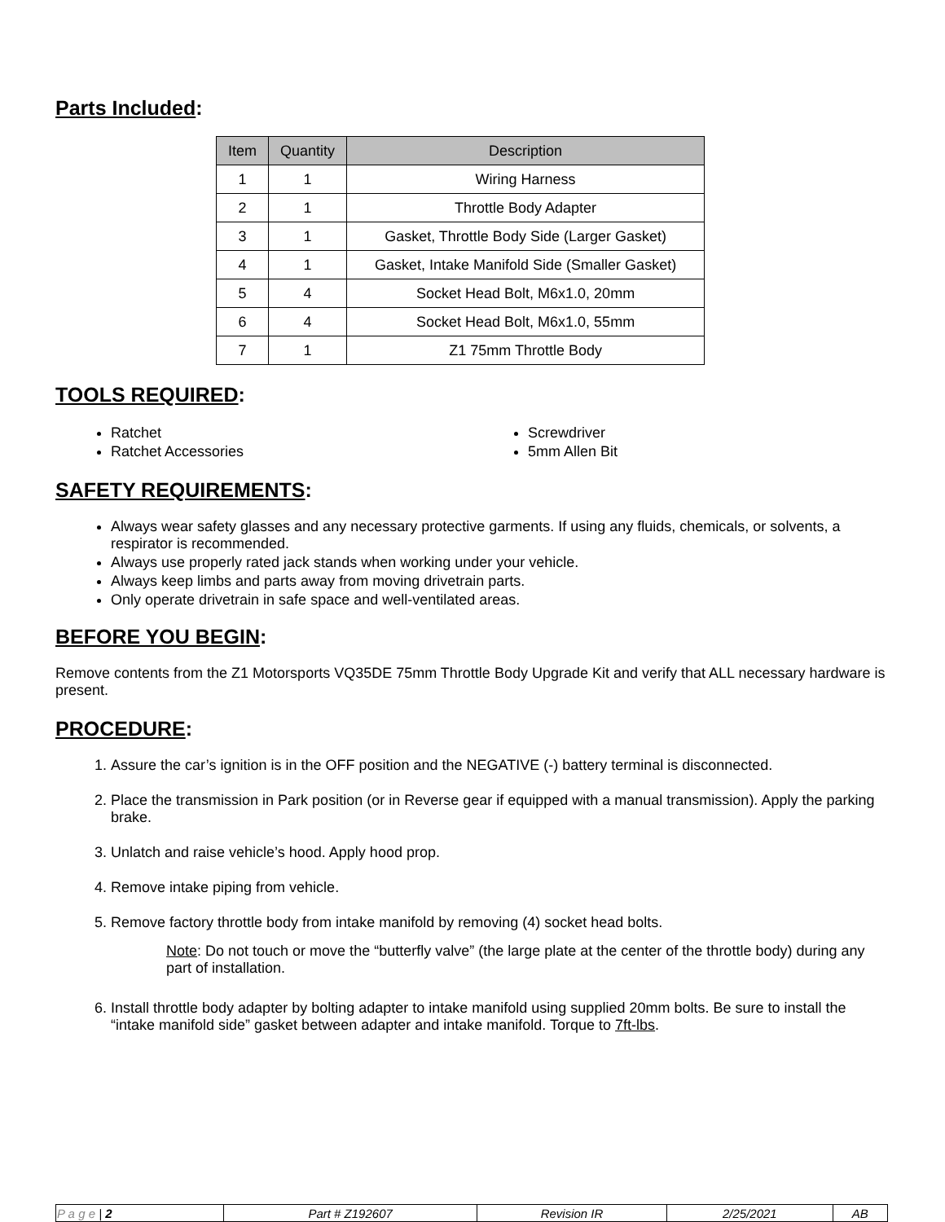Parts Included:
| Item | Quantity | Description |
| --- | --- | --- |
| 1 | 1 | Wiring Harness |
| 2 | 1 | Throttle Body Adapter |
| 3 | 1 | Gasket, Throttle Body Side (Larger Gasket) |
| 4 | 1 | Gasket, Intake Manifold Side (Smaller Gasket) |
| 5 | 4 | Socket Head Bolt, M6x1.0, 20mm |
| 6 | 4 | Socket Head Bolt, M6x1.0, 55mm |
| 7 | 1 | Z1 75mm Throttle Body |
TOOLS REQUIRED:
Ratchet
Ratchet Accessories
Screwdriver
5mm Allen Bit
SAFETY REQUIREMENTS:
Always wear safety glasses and any necessary protective garments. If using any fluids, chemicals, or solvents, a respirator is recommended.
Always use properly rated jack stands when working under your vehicle.
Always keep limbs and parts away from moving drivetrain parts.
Only operate drivetrain in safe space and well-ventilated areas.
BEFORE YOU BEGIN:
Remove contents from the Z1 Motorsports VQ35DE 75mm Throttle Body Upgrade Kit and verify that ALL necessary hardware is present.
PROCEDURE:
1. Assure the car’s ignition is in the OFF position and the NEGATIVE (-) battery terminal is disconnected.
2. Place the transmission in Park position (or in Reverse gear if equipped with a manual transmission). Apply the parking brake.
3. Unlatch and raise vehicle’s hood. Apply hood prop.
4. Remove intake piping from vehicle.
5. Remove factory throttle body from intake manifold by removing (4) socket head bolts.
Note: Do not touch or move the “butterfly valve” (the large plate at the center of the throttle body) during any part of installation.
6. Install throttle body adapter by bolting adapter to intake manifold using supplied 20mm bolts. Be sure to install the “intake manifold side” gasket between adapter and intake manifold. Torque to 7ft-lbs.
| P a g e / 2 | Part # Z192607 | Revision IR | 2/25/2021 | AB |